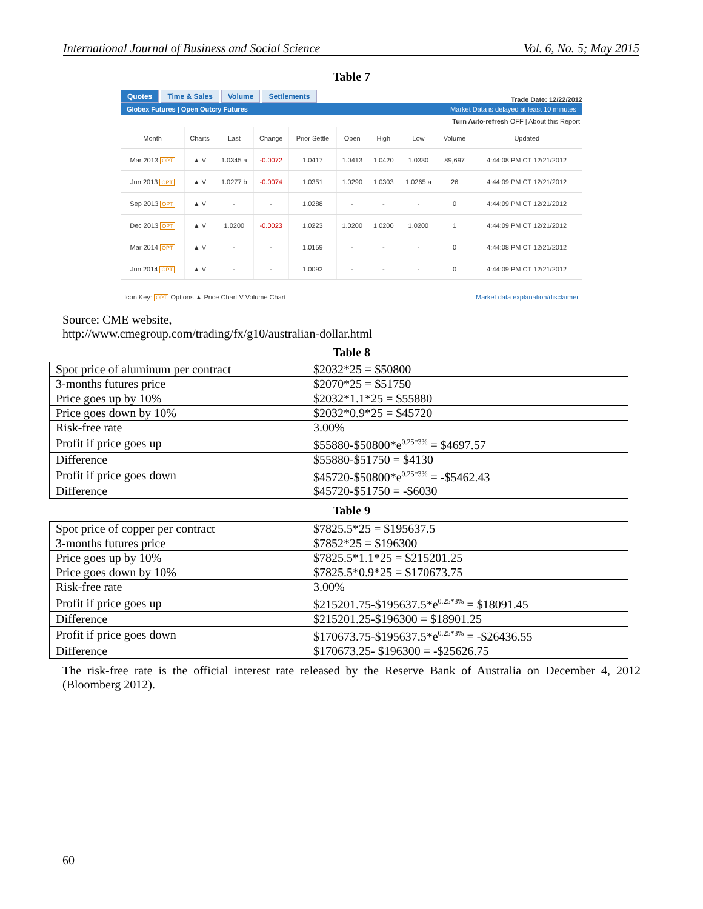International Journal of Business and Social Science Vol. 6, No. 5; May 2015
Table 7
Quotes Time & Sales Volume Settlements
Trade Date: 12/22/2012
Globex Futures | Open Outcry Futures Market Data is delayed at least 10 minutes
Turn Auto-refresh OFF | About this Report
| Month | Charts | Last | Change | Prior Settle | Open | High | Low | Volume | Updated |
| --- | --- | --- | --- | --- | --- | --- | --- | --- | --- |
| Mar 2013 OPT | ▲ V | 1.0345 a | -0.0072 | 1.0417 | 1.0413 | 1.0420 | 1.0330 | 89,697 | 4:44:08 PM CT 12/21/2012 |
| Jun 2013 OPT | ▲ V | 1.0277 b | -0.0074 | 1.0351 | 1.0290 | 1.0303 | 1.0265 a | 26 | 4:44:09 PM CT 12/21/2012 |
| Sep 2013 OPT | ▲ V | - | - | 1.0288 | - | - | - | 0 | 4:44:09 PM CT 12/21/2012 |
| Dec 2013 OPT | ▲ V | 1.0200 | -0.0023 | 1.0223 | 1.0200 | 1.0200 | 1.0200 | 1 | 4:44:09 PM CT 12/21/2012 |
| Mar 2014 OPT | ▲ V | - | - | 1.0159 | - | - | - | 0 | 4:44:08 PM CT 12/21/2012 |
| Jun 2014 OPT | ▲ V | - | - | 1.0092 | - | - | - | 0 | 4:44:09 PM CT 12/21/2012 |
Icon Key: OPT Options ▲ Price Chart V Volume Chart Market data explanation/disclaimer
Source: CME website,
http://www.cmegroup.com/trading/fx/g10/australian-dollar.html
Table 8
| Spot price of aluminum per contract | $2032*25 = $50800 |
| 3-months futures price | $2070*25 = $51750 |
| Price goes up by 10% | $2032*1.1*25 = $55880 |
| Price goes down by 10% | $2032*0.9*25 = $45720 |
| Risk-free rate | 3.00% |
| Profit if price goes up | $55880-$50800*e<sup>0.25*3%</sup> = $4697.57 |
| Difference | $55880-$51750 = $4130 |
| Profit if price goes down | $45720-$50800*e<sup>0.25*3%</sup> = -$5462.43 |
| Difference | $45720-$51750 = -$6030 |
Table 9
| Spot price of copper per contract | $7825.5*25 = $195637.5 |
| 3-months futures price | $7852*25 = $196300 |
| Price goes up by 10% | $7825.5*1.1*25 = $215201.25 |
| Price goes down by 10% | $7825.5*0.9*25 = $170673.75 |
| Risk-free rate | 3.00% |
| Profit if price goes up | $215201.75-$195637.5*e<sup>0.25*3%</sup> = $18091.45 |
| Difference | $215201.25-$196300 = $18901.25 |
| Profit if price goes down | $170673.75-$195637.5*e<sup>0.25*3%</sup> = -$26436.55 |
| Difference | $170673.25- $196300 = -$25626.75 |
The risk-free rate is the official interest rate released by the Reserve Bank of Australia on December 4, 2012 (Bloomberg 2012).
60